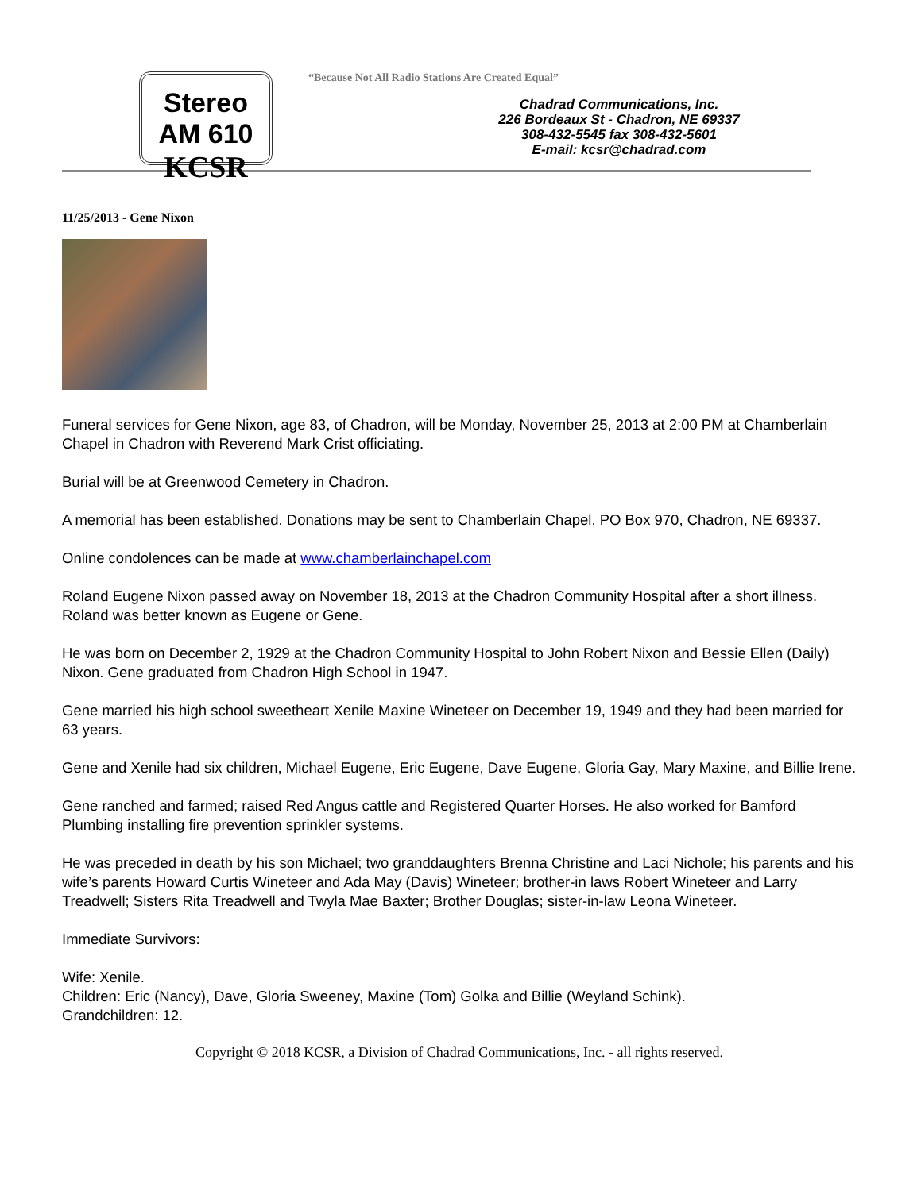Stereo AM 610
KCSR
“Because Not All Radio Stations Are Created Equal”
Chadrad Communications, Inc.
226 Bordeaux St - Chadron, NE 69337
308-432-5545 fax 308-432-5601
E-mail: kcsr@chadrad.com
11/25/2013 - Gene Nixon
Funeral services for Gene Nixon, age 83, of Chadron, will be Monday, November 25, 2013 at 2:00 PM at Chamberlain Chapel in Chadron with Reverend Mark Crist officiating.
Burial will be at Greenwood Cemetery in Chadron.
A memorial has been established. Donations may be sent to Chamberlain Chapel, PO Box 970, Chadron, NE 69337.
Online condolences can be made at www.chamberlainchapel.com
Roland Eugene Nixon passed away on November 18, 2013 at the Chadron Community Hospital after a short illness. Roland was better known as Eugene or Gene.
He was born on December 2, 1929 at the Chadron Community Hospital to John Robert Nixon and Bessie Ellen (Daily) Nixon. Gene graduated from Chadron High School in 1947.
Gene married his high school sweetheart Xenile Maxine Wineteer on December 19, 1949 and they had been married for 63 years.
Gene and Xenile had six children, Michael Eugene, Eric Eugene, Dave Eugene, Gloria Gay, Mary Maxine, and Billie Irene.
Gene ranched and farmed; raised Red Angus cattle and Registered Quarter Horses. He also worked for Bamford Plumbing installing fire prevention sprinkler systems.
He was preceded in death by his son Michael; two granddaughters Brenna Christine and Laci Nichole; his parents and his wife’s parents Howard Curtis Wineteer and Ada May (Davis) Wineteer; brother-in laws Robert Wineteer and Larry Treadwell; Sisters Rita Treadwell and Twyla Mae Baxter; Brother Douglas; sister-in-law Leona Wineteer.
Immediate Survivors:
Wife: Xenile.
Children: Eric (Nancy), Dave, Gloria Sweeney, Maxine (Tom) Golka and Billie (Weyland Schink).
Grandchildren: 12.
Copyright © 2018 KCSR, a Division of Chadrad Communications, Inc. - all rights reserved.